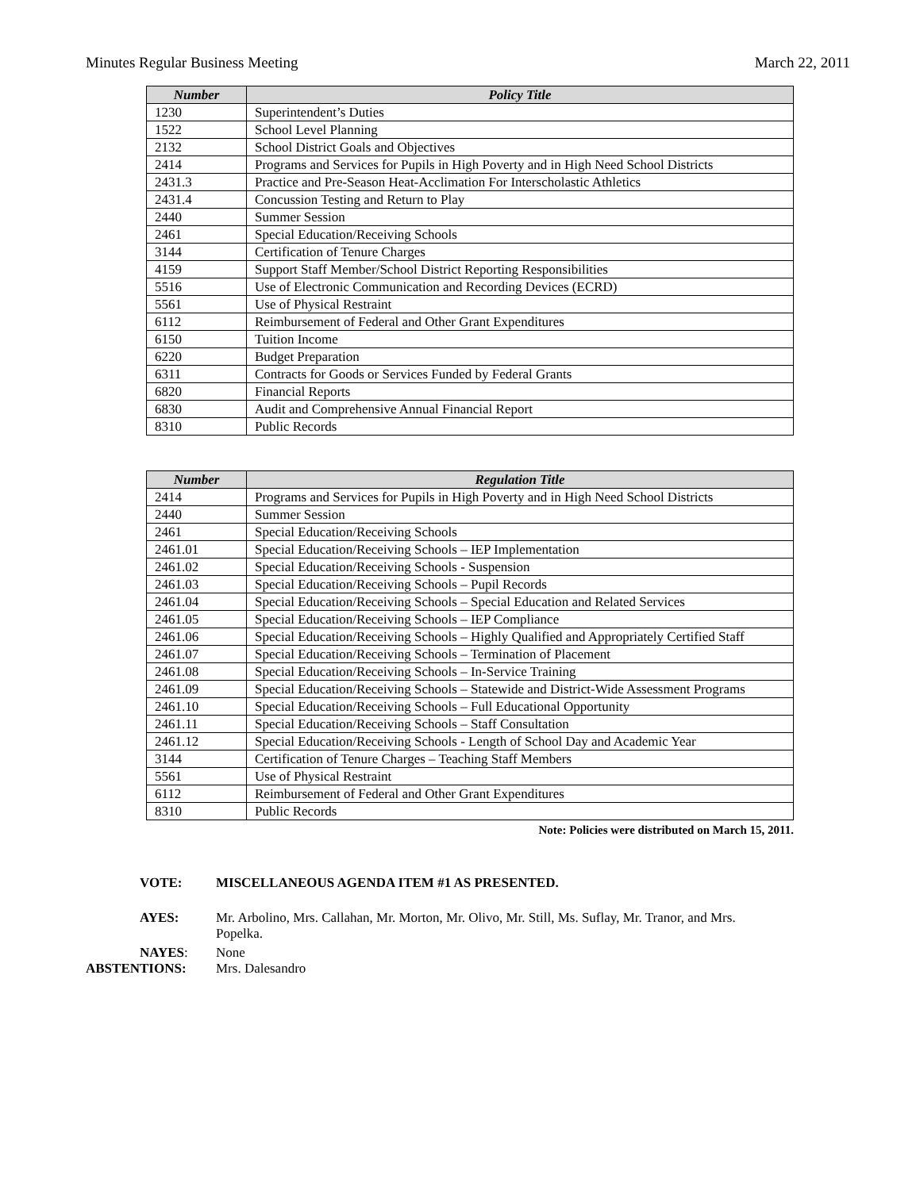Minutes Regular Business Meeting March 22, 2011
| Number | Policy Title |
| --- | --- |
| 1230 | Superintendent’s Duties |
| 1522 | School Level Planning |
| 2132 | School District Goals and Objectives |
| 2414 | Programs and Services for Pupils in High Poverty and in High Need School Districts |
| 2431.3 | Practice and Pre-Season Heat-Acclimation For Interscholastic Athletics |
| 2431.4 | Concussion Testing and Return to Play |
| 2440 | Summer Session |
| 2461 | Special Education/Receiving Schools |
| 3144 | Certification of Tenure Charges |
| 4159 | Support Staff Member/School District Reporting Responsibilities |
| 5516 | Use of Electronic Communication and Recording Devices (ECRD) |
| 5561 | Use of Physical Restraint |
| 6112 | Reimbursement of Federal and Other Grant Expenditures |
| 6150 | Tuition Income |
| 6220 | Budget Preparation |
| 6311 | Contracts for Goods or Services Funded by Federal Grants |
| 6820 | Financial Reports |
| 6830 | Audit and Comprehensive Annual Financial Report |
| 8310 | Public Records |
| Number | Regulation Title |
| --- | --- |
| 2414 | Programs and Services for Pupils in High Poverty and in High Need School Districts |
| 2440 | Summer Session |
| 2461 | Special Education/Receiving Schools |
| 2461.01 | Special Education/Receiving Schools – IEP Implementation |
| 2461.02 | Special Education/Receiving Schools - Suspension |
| 2461.03 | Special Education/Receiving Schools – Pupil Records |
| 2461.04 | Special Education/Receiving Schools – Special Education and Related Services |
| 2461.05 | Special Education/Receiving Schools – IEP Compliance |
| 2461.06 | Special Education/Receiving Schools – Highly Qualified and Appropriately Certified Staff |
| 2461.07 | Special Education/Receiving Schools – Termination of Placement |
| 2461.08 | Special Education/Receiving Schools – In-Service Training |
| 2461.09 | Special Education/Receiving Schools – Statewide and District-Wide Assessment Programs |
| 2461.10 | Special Education/Receiving Schools – Full Educational Opportunity |
| 2461.11 | Special Education/Receiving Schools – Staff Consultation |
| 2461.12 | Special Education/Receiving Schools - Length of School Day and Academic Year |
| 3144 | Certification of Tenure Charges – Teaching Staff Members |
| 5561 | Use of Physical Restraint |
| 6112 | Reimbursement of Federal and Other Grant Expenditures |
| 8310 | Public Records |
Note: Policies were distributed on March 15, 2011.
VOTE: MISCELLANEOUS AGENDA ITEM #1 AS PRESENTED.
AYES: Mr. Arbolino, Mrs. Callahan, Mr. Morton, Mr. Olivo, Mr. Still, Ms. Suflay, Mr. Tranor, and Mrs. Popelka.
NAYES: None
ABSTENTIONS: Mrs. Dalesandro